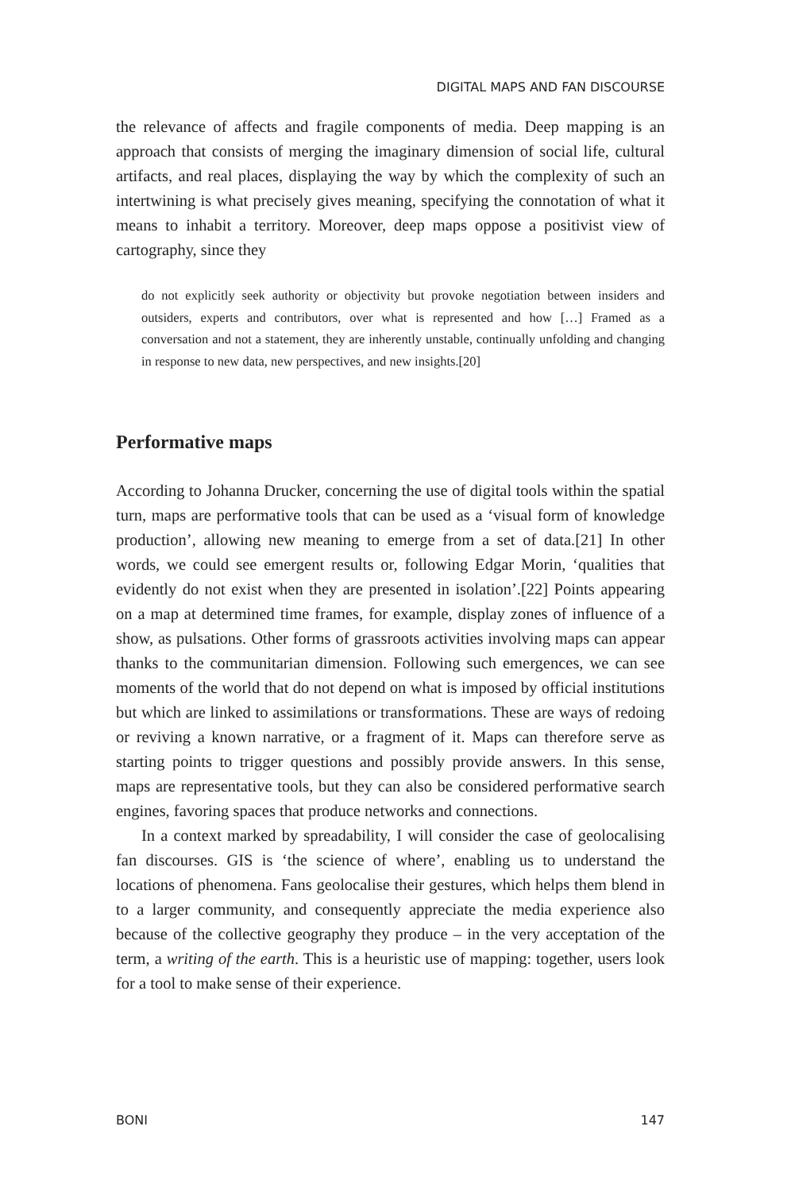DIGITAL MAPS AND FAN DISCOURSE
the relevance of affects and fragile components of media. Deep mapping is an approach that consists of merging the imaginary dimension of social life, cultural artifacts, and real places, displaying the way by which the complexity of such an intertwining is what precisely gives meaning, specifying the connotation of what it means to inhabit a territory. Moreover, deep maps oppose a positivist view of cartography, since they
do not explicitly seek authority or objectivity but provoke negotiation between insiders and outsiders, experts and contributors, over what is represented and how […] Framed as a conversation and not a statement, they are inherently unstable, continually unfolding and changing in response to new data, new perspectives, and new insights.[20]
Performative maps
According to Johanna Drucker, concerning the use of digital tools within the spatial turn, maps are performative tools that can be used as a ‘visual form of knowledge production’, allowing new meaning to emerge from a set of data.[21] In other words, we could see emergent results or, following Edgar Morin, ‘qualities that evidently do not exist when they are presented in isolation’.[22] Points appearing on a map at determined time frames, for example, display zones of influence of a show, as pulsations. Other forms of grassroots activities involving maps can appear thanks to the communitarian dimension. Following such emergences, we can see moments of the world that do not depend on what is imposed by official institutions but which are linked to assimilations or transformations. These are ways of redoing or reviving a known narrative, or a fragment of it. Maps can therefore serve as starting points to trigger questions and possibly provide answers. In this sense, maps are representative tools, but they can also be considered performative search engines, favoring spaces that produce networks and connections.
In a context marked by spreadability, I will consider the case of geolocalising fan discourses. GIS is ‘the science of where’, enabling us to understand the locations of phenomena. Fans geolocalise their gestures, which helps them blend in to a larger community, and consequently appreciate the media experience also because of the collective geography they produce – in the very acceptation of the term, a writing of the earth. This is a heuristic use of mapping: together, users look for a tool to make sense of their experience.
BONI 147